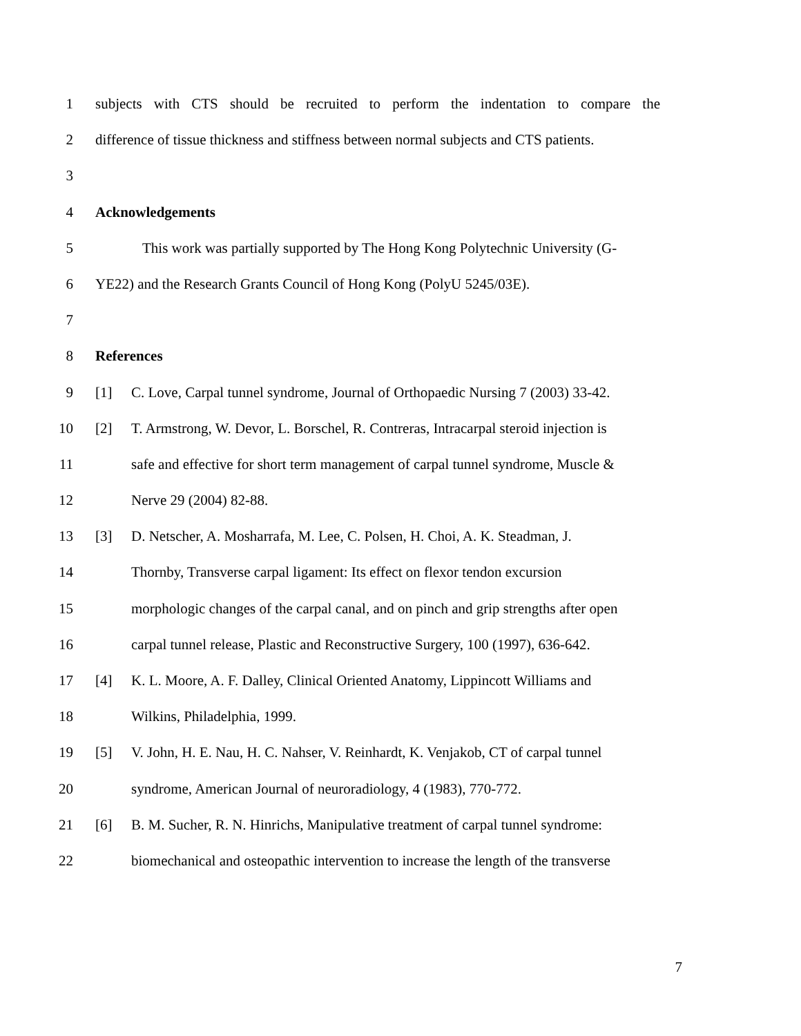1 subjects with CTS should be recruited to perform the indentation to compare the
2 difference of tissue thickness and stiffness between normal subjects and CTS patients.
3
4 Acknowledgements
5 This work was partially supported by The Hong Kong Polytechnic University (G-
6 YE22) and the Research Grants Council of Hong Kong (PolyU 5245/03E).
7
8 References
9 [1] C. Love, Carpal tunnel syndrome, Journal of Orthopaedic Nursing 7 (2003) 33-42.
10 [2] T. Armstrong, W. Devor, L. Borschel, R. Contreras, Intracarpal steroid injection is
11 safe and effective for short term management of carpal tunnel syndrome, Muscle &
12 Nerve 29 (2004) 82-88.
13 [3] D. Netscher, A. Mosharrafa, M. Lee, C. Polsen, H. Choi, A. K. Steadman, J.
14 Thornby, Transverse carpal ligament: Its effect on flexor tendon excursion
15 morphologic changes of the carpal canal, and on pinch and grip strengths after open
16 carpal tunnel release, Plastic and Reconstructive Surgery, 100 (1997), 636-642.
17 [4] K. L. Moore, A. F. Dalley, Clinical Oriented Anatomy, Lippincott Williams and
18 Wilkins, Philadelphia, 1999.
19 [5] V. John, H. E. Nau, H. C. Nahser, V. Reinhardt, K. Venjakob, CT of carpal tunnel
20 syndrome, American Journal of neuroradiology, 4 (1983), 770-772.
21 [6] B. M. Sucher, R. N. Hinrichs, Manipulative treatment of carpal tunnel syndrome:
22 biomechanical and osteopathic intervention to increase the length of the transverse
7